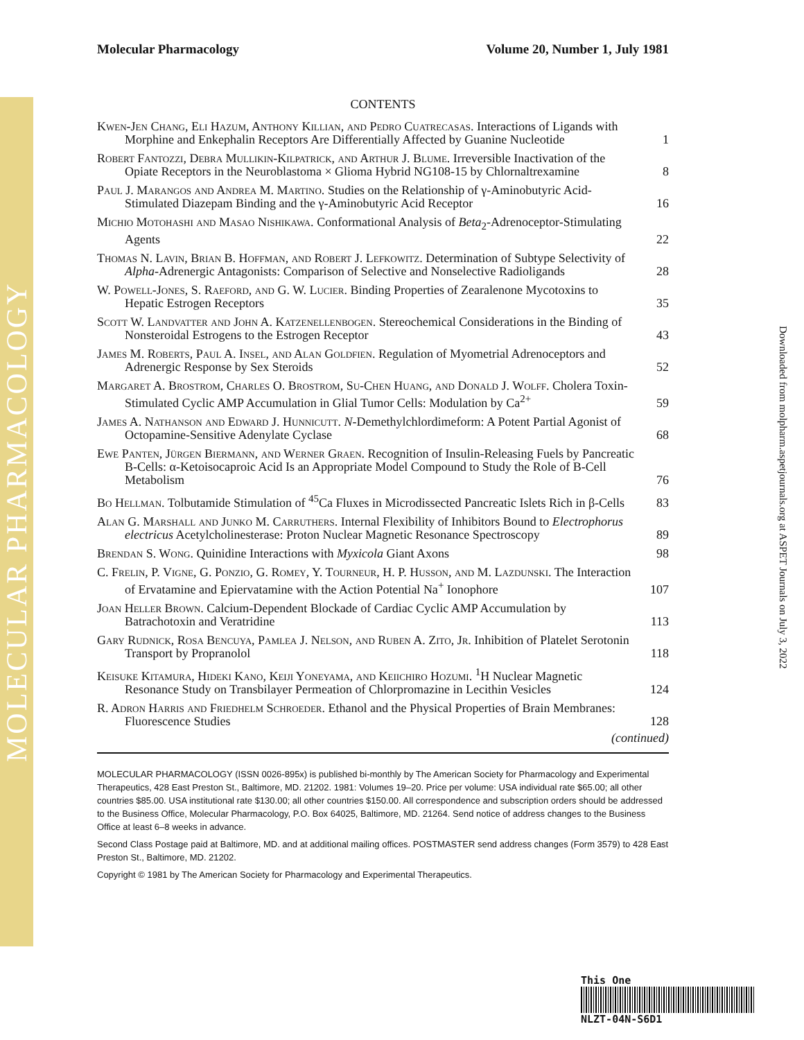MOLECULAR PHARMACOLOGY
Downloaded from molpharm.aspetjournals.org at ASPET Journals on July 3, 2022
Molecular Pharmacology Volume 20, Number 1, July 1981
CONTENTS
Kwen-Jen Chang, Eli Hazum, Anthony Killian, and Pedro Cuatrecasas. Interactions of Ligands with Morphine and Enkephalin Receptors Are Differentially Affected by Guanine Nucleotide
1
Robert Fantozzi, Debra Mullikin-Kilpatrick, and Arthur J. Blume. Irreversible Inactivation of the Opiate Receptors in the Neuroblastoma × Glioma Hybrid NG108-15 by Chlornaltrexamine
8
Paul J. Marangos and Andrea M. Martino. Studies on the Relationship of γ-Aminobutyric Acid-Stimulated Diazepam Binding and the γ-Aminobutyric Acid Receptor
16
Michio Motohashi and Masao Nishikawa. Conformational Analysis of Beta<sub>2</sub>-Adrenoceptor-Stimulating Agents
22
Thomas N. Lavin, Brian B. Hoffman, and Robert J. Lefkowitz. Determination of Subtype Selectivity of Alpha-Adrenergic Antagonists: Comparison of Selective and Nonselective Radioligands
28
W. Powell-Jones, S. Raeford, and G. W. Lucier. Binding Properties of Zearalenone Mycotoxins to Hepatic Estrogen Receptors
35
Scott W. Landvatter and John A. Katzenellenbogen. Stereochemical Considerations in the Binding of Nonsteroidal Estrogens to the Estrogen Receptor
43
James M. Roberts, Paul A. Insel, and Alan Goldfien. Regulation of Myometrial Adrenoceptors and Adrenergic Response by Sex Steroids
52
Margaret A. Brostrom, Charles O. Brostrom, Su-Chen Huang, and Donald J. Wolff. Cholera Toxin-Stimulated Cyclic AMP Accumulation in Glial Tumor Cells: Modulation by Ca<sup>2+</sup>
59
James A. Nathanson and Edward J. Hunnicutt. N-Demethylchlordimeform: A Potent Partial Agonist of Octopamine-Sensitive Adenylate Cyclase
68
Ewe Panten, Jürgen Biermann, and Werner Graen. Recognition of Insulin-Releasing Fuels by Pancreatic B-Cells: α-Ketoisocaproic Acid Is an Appropriate Model Compound to Study the Role of B-Cell Metabolism
76
Bo Hellman. Tolbutamide Stimulation of <sup>45</sup>Ca Fluxes in Microdissected Pancreatic Islets Rich in β-Cells
83
Alan G. Marshall and Junko M. Carruthers. Internal Flexibility of Inhibitors Bound to Electrophorus electricus Acetylcholinesterase: Proton Nuclear Magnetic Resonance Spectroscopy
89
Brendan S. Wong. Quinidine Interactions with Myxicola Giant Axons
98
C. Frelin, P. Vigne, G. Ponzio, G. Romey, Y. Tourneur, H. P. Husson, and M. Lazdunski. The Interaction of Ervatamine and Epiervatamine with the Action Potential Na<sup>+</sup> Ionophore
107
Joan Heller Brown. Calcium-Dependent Blockade of Cardiac Cyclic AMP Accumulation by Batrachotoxin and Veratridine
113
Gary Rudnick, Rosa Bencuya, Pamlea J. Nelson, and Ruben A. Zito, Jr. Inhibition of Platelet Serotonin Transport by Propranolol
118
Keisuke Kitamura, Hideki Kano, Keiji Yoneyama, and Keiichiro Hozumi. <sup>1</sup>H Nuclear Magnetic Resonance Study on Transbilayer Permeation of Chlorpromazine in Lecithin Vesicles
124
R. Adron Harris and Friedhelm Schroeder. Ethanol and the Physical Properties of Brain Membranes: Fluorescence Studies
128
(continued)
MOLECULAR PHARMACOLOGY (ISSN 0026-895x) is published bi-monthly by The American Society for Pharmacology and Experimental Therapeutics, 428 East Preston St., Baltimore, MD. 21202. 1981: Volumes 19–20. Price per volume: USA individual rate $65.00; all other countries $85.00. USA institutional rate $130.00; all other countries $150.00. All correspondence and subscription orders should be addressed to the Business Office, Molecular Pharmacology, P.O. Box 64025, Baltimore, MD. 21264. Send notice of address changes to the Business Office at least 6–8 weeks in advance.
Second Class Postage paid at Baltimore, MD. and at additional mailing offices. POSTMASTER send address changes (Form 3579) to 428 East Preston St., Baltimore, MD. 21202.
Copyright © 1981 by The American Society for Pharmacology and Experimental Therapeutics.
This One
NLZT-04N-S6D1